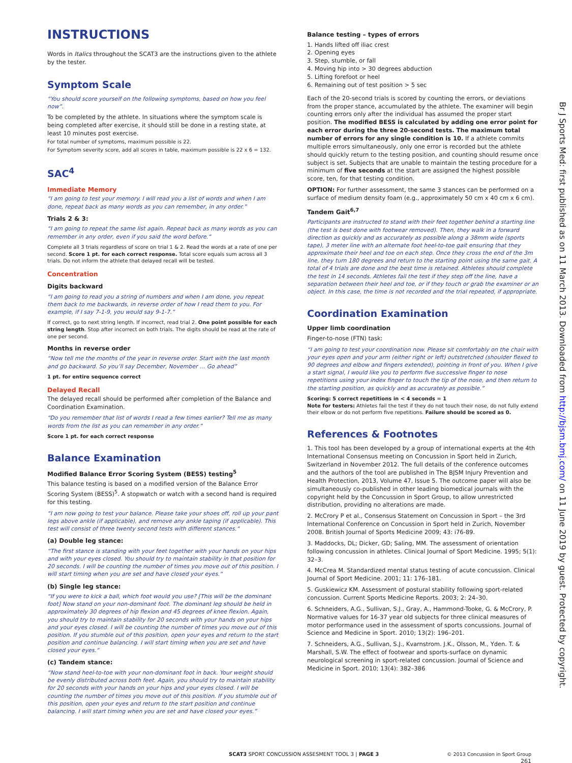INSTRUCTIONS
Words in Italics throughout the SCAT3 are the instructions given to the athlete by the tester.
Symptom Scale
“You should score yourself on the following symptoms, based on how you feel now”.
To be completed by the athlete. In situations where the symptom scale is being completed after exercise, it should still be done in a resting state, at least 10 minutes post exercise.
For total number of symptoms, maximum possible is 22.
For Symptom severity score, add all scores in table, maximum possible is 22 x 6 = 132.
SAC<sup>4</sup>
Immediate Memory
“I am going to test your memory. I will read you a list of words and when I am done, repeat back as many words as you can remember, in any order.”
Trials 2 & 3:
“I am going to repeat the same list again. Repeat back as many words as you can remember in any order, even if you said the word before.“
Complete all 3 trials regardless of score on trial 1 & 2. Read the words at a rate of one per second. Score 1 pt. for each correct response. Total score equals sum across all 3 trials. Do not inform the athlete that delayed recall will be tested.
Concentration
Digits backward
“I am going to read you a string of numbers and when I am done, you repeat them back to me backwards, in reverse order of how I read them to you. For example, if I say 7-1-9, you would say 9-1-7.”
If correct, go to next string length. If incorrect, read trial 2. One point possible for each string length. Stop after incorrect on both trials. The digits should be read at the rate of one per second.
Months in reverse order
“Now tell me the months of the year in reverse order. Start with the last month and go backward. So you’ll say December, November … Go ahead”
1 pt. for entire sequence correct
Delayed Recall
The delayed recall should be performed after completion of the Balance and Coordination Examination.
“Do you remember that list of words I read a few times earlier? Tell me as many words from the list as you can remember in any order.“
Score 1 pt. for each correct response
Balance Examination
Modified Balance Error Scoring System (BESS) testing<sup>5</sup>
This balance testing is based on a modified version of the Balance Error Scoring System (BESS)<sup>5</sup>. A stopwatch or watch with a second hand is required for this testing.
“I am now going to test your balance. Please take your shoes off, roll up your pant legs above ankle (if applicable), and remove any ankle taping (if applicable). This test will consist of three twenty second tests with different stances.“
(a) Double leg stance:
“The first stance is standing with your feet together with your hands on your hips and with your eyes closed. You should try to maintain stability in that position for 20 seconds. I will be counting the number of times you move out of this position. I will start timing when you are set and have closed your eyes.“
(b) Single leg stance:
“If you were to kick a ball, which foot would you use? [This will be the dominant foot] Now stand on your non-dominant foot. The dominant leg should be held in approximately 30 degrees of hip flexion and 45 degrees of knee flexion. Again, you should try to maintain stability for 20 seconds with your hands on your hips and your eyes closed. I will be counting the number of times you move out of this position. If you stumble out of this position, open your eyes and return to the start position and continue balancing. I will start timing when you are set and have closed your eyes.“
(c) Tandem stance:
“Now stand heel-to-toe with your non-dominant foot in back. Your weight should be evenly distributed across both feet. Again, you should try to maintain stability for 20 seconds with your hands on your hips and your eyes closed. I will be counting the number of times you move out of this position. If you stumble out of this position, open your eyes and return to the start position and continue balancing. I will start timing when you are set and have closed your eyes.”
Balance testing – types of errors
1. Hands lifted off iliac crest
2. Opening eyes
3. Step, stumble, or fall
4. Moving hip into > 30 degrees abduction
5. Lifting forefoot or heel
6. Remaining out of test position > 5 sec
Each of the 20-second trials is scored by counting the errors, or deviations from the proper stance, accumulated by the athlete. The examiner will begin counting errors only after the individual has assumed the proper start position. The modified BESS is calculated by adding one error point for each error during the three 20-second tests. The maximum total number of errors for any single condition is 10. If a athlete commits multiple errors simultaneously, only one error is recorded but the athlete should quickly return to the testing position, and counting should resume once subject is set. Subjects that are unable to maintain the testing procedure for a minimum of five seconds at the start are assigned the highest possible score, ten, for that testing condition.
OPTION: For further assessment, the same 3 stances can be performed on a surface of medium density foam (e.g., approximately 50 cm x 40 cm x 6 cm).
Tandem Gait<sup>6,7</sup>
Participants are instructed to stand with their feet together behind a starting line (the test is best done with footwear removed). Then, they walk in a forward direction as quickly and as accurately as possible along a 38mm wide (sports tape), 3 meter line with an alternate foot heel-to-toe gait ensuring that they approximate their heel and toe on each step. Once they cross the end of the 3m line, they turn 180 degrees and return to the starting point using the same gait. A total of 4 trials are done and the best time is retained. Athletes should complete the test in 14 seconds. Athletes fail the test if they step off the line, have a separation between their heel and toe, or if they touch or grab the examiner or an object. In this case, the time is not recorded and the trial repeated, if appropriate.
Coordination Examination
Upper limb coordination
Finger-to-nose (FTN) task:
“I am going to test your coordination now. Please sit comfortably on the chair with your eyes open and your arm (either right or left) outstretched (shoulder flexed to 90 degrees and elbow and fingers extended), pointing in front of you. When I give a start signal, I would like you to perform five successive finger to nose repetitions using your index finger to touch the tip of the nose, and then return to the starting position, as quickly and as accurately as possible.”
Scoring: 5 correct repetitions in < 4 seconds = 1
Note for testers: Athletes fail the test if they do not touch their nose, do not fully extend their elbow or do not perform five repetitions. Failure should be scored as 0.
References & Footnotes
1. This tool has been developed by a group of international experts at the 4th International Consensus meeting on Concussion in Sport held in Zurich, Switzerland in November 2012. The full details of the conference outcomes and the authors of the tool are published in The BJSM Injury Prevention and Health Protection, 2013, Volume 47, Issue 5. The outcome paper will also be simultaneously co-published in other leading biomedical journals with the copyright held by the Concussion in Sport Group, to allow unrestricted distribution, providing no alterations are made.
2. McCrory P et al., Consensus Statement on Concussion in Sport – the 3rd International Conference on Concussion in Sport held in Zurich, November 2008. British Journal of Sports Medicine 2009; 43: i76-89.
3. Maddocks, DL; Dicker, GD; Saling, MM. The assessment of orientation following concussion in athletes. Clinical Journal of Sport Medicine. 1995; 5(1): 32–3.
4. McCrea M. Standardized mental status testing of acute concussion. Clinical Journal of Sport Medicine. 2001; 11: 176–181.
5. Guskiewicz KM. Assessment of postural stability following sport-related concussion. Current Sports Medicine Reports. 2003; 2: 24–30.
6. Schneiders, A.G., Sullivan, S.J., Gray, A., Hammond-Tooke, G. & McCrory, P. Normative values for 16-37 year old subjects for three clinical measures of motor performance used in the assessment of sports concussions. Journal of Science and Medicine in Sport. 2010; 13(2): 196–201.
7. Schneiders, A.G., Sullivan, S.J., Kvarnstrom. J.K., Olsson, M., Yden. T. & Marshall, S.W. The effect of footwear and sports-surface on dynamic neurological screening in sport-related concussion. Journal of Science and Medicine in Sport. 2010; 13(4): 382–386
Br J Sports Med: first published as on 11 March 2013. Downloaded from http://bjsm.bmj.com/ on 11 June 2019 by guest. Protected by copyright.
SCAT3 SPORT CONCUSSION ASSESMENT TOOL 3 | PAGE 3
© 2013 Concussion in Sport Group
261